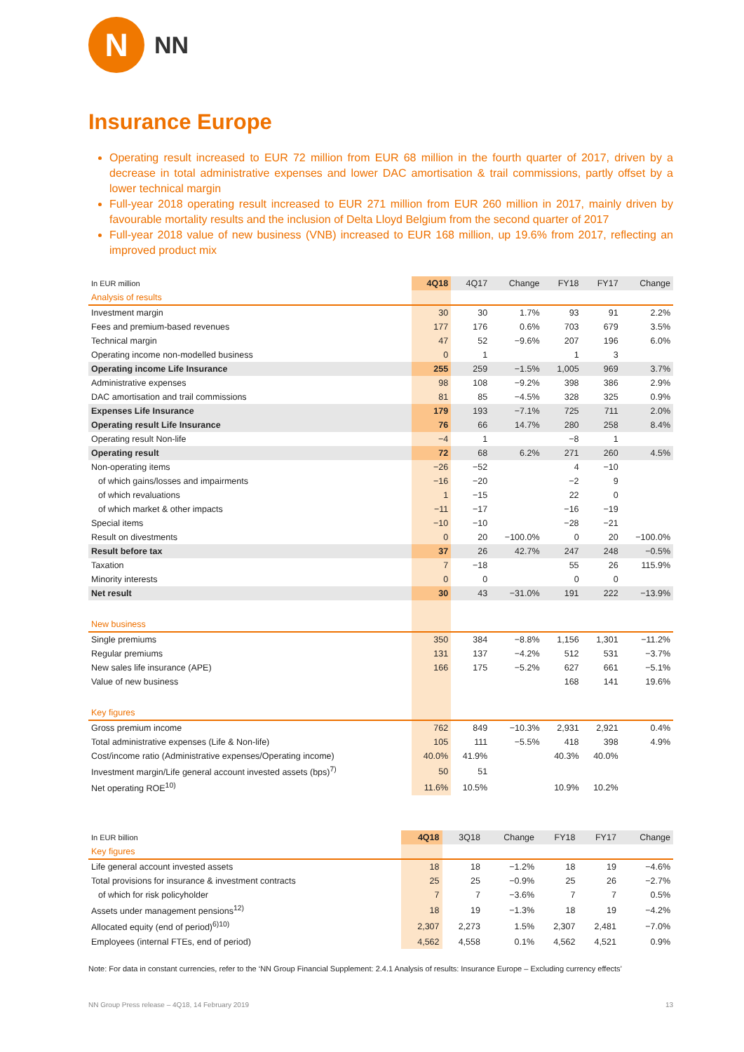N
NN
Insurance Europe
Operating result increased to EUR 72 million from EUR 68 million in the fourth quarter of 2017, driven by a decrease in total administrative expenses and lower DAC amortisation & trail commissions, partly offset by a lower technical margin
Full-year 2018 operating result increased to EUR 271 million from EUR 260 million in 2017, mainly driven by favourable mortality results and the inclusion of Delta Lloyd Belgium from the second quarter of 2017
Full-year 2018 value of new business (VNB) increased to EUR 168 million, up 19.6% from 2017, reflecting an improved product mix
| In EUR million | 4Q18 | 4Q17 | Change | FY18 | FY17 | Change |
| --- | --- | --- | --- | --- | --- | --- |
| Analysis of results | | | | | | |
| Investment margin | 30 | 30 | 1.7% | 93 | 91 | 2.2% |
| Fees and premium-based revenues | 177 | 176 | 0.6% | 703 | 679 | 3.5% |
| Technical margin | 47 | 52 | −9.6% | 207 | 196 | 6.0% |
| Operating income non-modelled business | 0 | 1 | | 1 | 3 | |
| Operating income Life Insurance | 255 | 259 | −1.5% | 1,005 | 969 | 3.7% |
| Administrative expenses | 98 | 108 | −9.2% | 398 | 386 | 2.9% |
| DAC amortisation and trail commissions | 81 | 85 | −4.5% | 328 | 325 | 0.9% |
| Expenses Life Insurance | 179 | 193 | −7.1% | 725 | 711 | 2.0% |
| Operating result Life Insurance | 76 | 66 | 14.7% | 280 | 258 | 8.4% |
| Operating result Non-life | −4 | 1 | | −8 | 1 | |
| Operating result | 72 | 68 | 6.2% | 271 | 260 | 4.5% |
| Non-operating items | −26 | −52 | | 4 | −10 | |
| of which gains/losses and impairments | −16 | −20 | | −2 | 9 | |
| of which revaluations | 1 | −15 | | 22 | 0 | |
| of which market & other impacts | −11 | −17 | | −16 | −19 | |
| Special items | −10 | −10 | | −28 | −21 | |
| Result on divestments | 0 | 20 | −100.0% | 0 | 20 | −100.0% |
| Result before tax | 37 | 26 | 42.7% | 247 | 248 | −0.5% |
| Taxation | 7 | −18 | | 55 | 26 | 115.9% |
| Minority interests | 0 | 0 | | 0 | 0 | |
| Net result | 30 | 43 | −31.0% | 191 | 222 | −13.9% |
| New business | | | | | | |
| Single premiums | 350 | 384 | −8.8% | 1,156 | 1,301 | −11.2% |
| Regular premiums | 131 | 137 | −4.2% | 512 | 531 | −3.7% |
| New sales life insurance (APE) | 166 | 175 | −5.2% | 627 | 661 | −5.1% |
| Value of new business | | | | 168 | 141 | 19.6% |
| Key figures | | | | | | |
| Gross premium income | 762 | 849 | −10.3% | 2,931 | 2,921 | 0.4% |
| Total administrative expenses (Life & Non-life) | 105 | 111 | −5.5% | 418 | 398 | 4.9% |
| Cost/income ratio (Administrative expenses/Operating income) | 40.0% | 41.9% | | 40.3% | 40.0% | |
| Investment margin/Life general account invested assets (bps)<sup>7)</sup> | 50 | 51 | | | | |
| Net operating ROE<sup>10)</sup> | 11.6% | 10.5% | | 10.9% | 10.2% | |
| In EUR billion | 4Q18 | 3Q18 | Change | FY18 | FY17 | Change |
| --- | --- | --- | --- | --- | --- | --- |
| Key figures | | | | | | |
| Life general account invested assets | 18 | 18 | −1.2% | 18 | 19 | −4.6% |
| Total provisions for insurance & investment contracts | 25 | 25 | −0.9% | 25 | 26 | −2.7% |
| of which for risk policyholder | 7 | 7 | −3.6% | 7 | 7 | 0.5% |
| Assets under management pensions<sup>12)</sup> | 18 | 19 | −1.3% | 18 | 19 | −4.2% |
| Allocated equity (end of period)<sup>6)10)</sup> | 2,307 | 2,273 | 1.5% | 2,307 | 2,481 | −7.0% |
| Employees (internal FTEs, end of period) | 4,562 | 4,558 | 0.1% | 4,562 | 4,521 | 0.9% |
Note: For data in constant currencies, refer to the ‘NN Group Financial Supplement: 2.4.1 Analysis of results: Insurance Europe – Excluding currency effects’
NN Group Press release – 4Q18, 14 February 2019 13